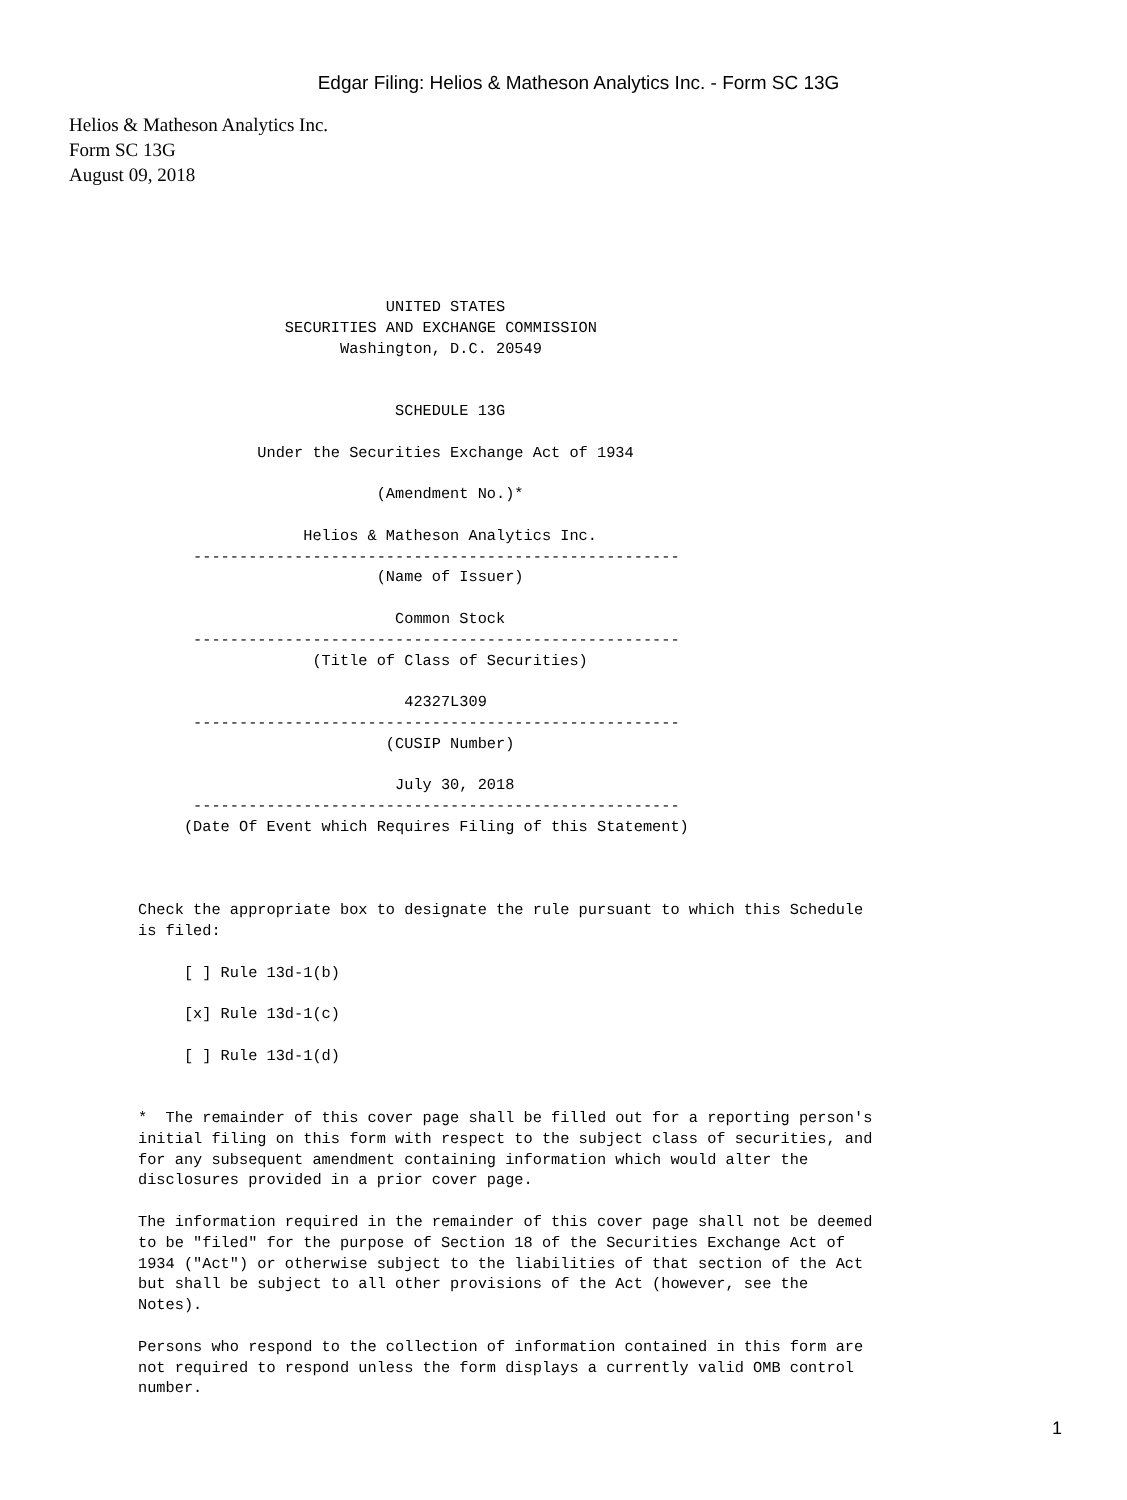Edgar Filing: Helios & Matheson Analytics Inc. - Form SC 13G
Helios & Matheson Analytics Inc.
Form SC 13G
August 09, 2018
                           UNITED STATES
                SECURITIES AND EXCHANGE COMMISSION
                      Washington, D.C. 20549


                            SCHEDULE 13G

             Under the Securities Exchange Act of 1934

                          (Amendment No.)*

                  Helios & Matheson Analytics Inc.
      -----------------------------------------------------
                          (Name of Issuer)

                            Common Stock
      -----------------------------------------------------
                   (Title of Class of Securities)

                             42327L309
      -----------------------------------------------------
                           (CUSIP Number)

                            July 30, 2018
      -----------------------------------------------------
     (Date Of Event which Requires Filing of this Statement)



Check the appropriate box to designate the rule pursuant to which this Schedule
is filed:

     [ ] Rule 13d-1(b)

     [x] Rule 13d-1(c)

     [ ] Rule 13d-1(d)


*  The remainder of this cover page shall be filled out for a reporting person's
initial filing on this form with respect to the subject class of securities, and
for any subsequent amendment containing information which would alter the
disclosures provided in a prior cover page.

The information required in the remainder of this cover page shall not be deemed
to be "filed" for the purpose of Section 18 of the Securities Exchange Act of
1934 ("Act") or otherwise subject to the liabilities of that section of the Act
but shall be subject to all other provisions of the Act (however, see the
Notes).

Persons who respond to the collection of information contained in this form are
not required to respond unless the form displays a currently valid OMB control
number.
1